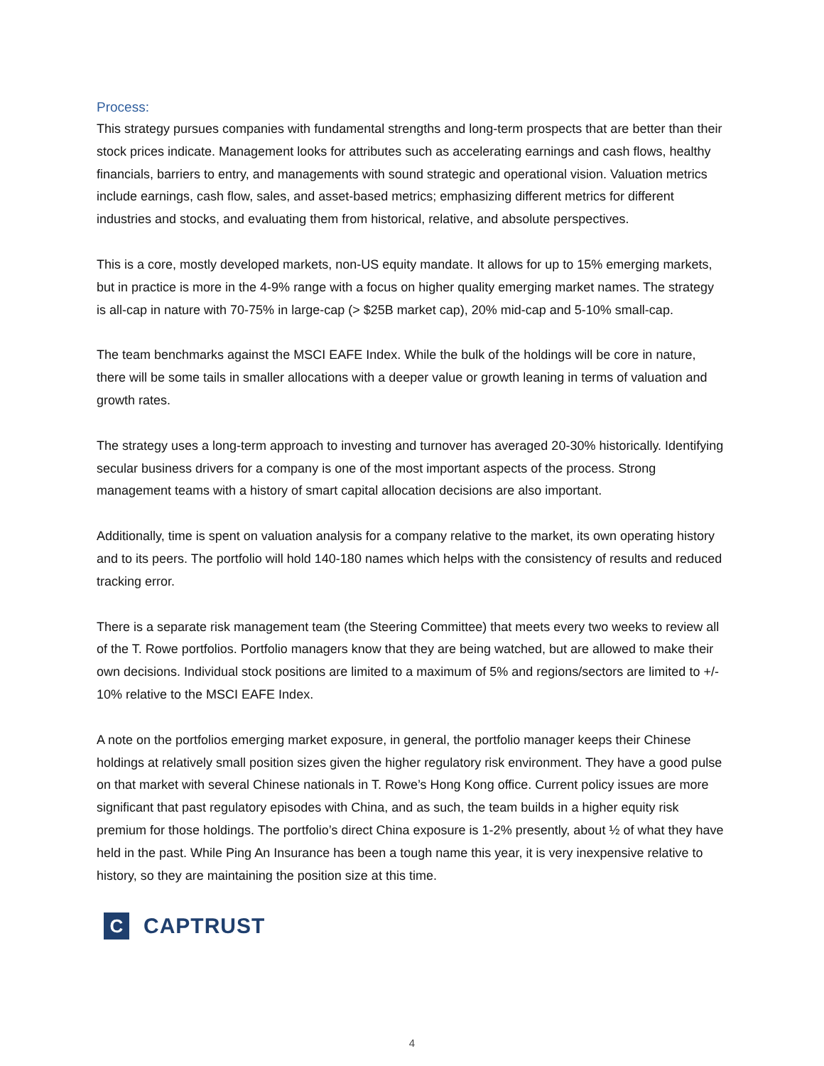Process:
This strategy pursues companies with fundamental strengths and long-term prospects that are better than their stock prices indicate. Management looks for attributes such as accelerating earnings and cash flows, healthy financials, barriers to entry, and managements with sound strategic and operational vision. Valuation metrics include earnings, cash flow, sales, and asset-based metrics; emphasizing different metrics for different industries and stocks, and evaluating them from historical, relative, and absolute perspectives.
This is a core, mostly developed markets, non-US equity mandate. It allows for up to 15% emerging markets, but in practice is more in the 4-9% range with a focus on higher quality emerging market names. The strategy is all-cap in nature with 70-75% in large-cap (> $25B market cap), 20% mid-cap and 5-10% small-cap.
The team benchmarks against the MSCI EAFE Index. While the bulk of the holdings will be core in nature, there will be some tails in smaller allocations with a deeper value or growth leaning in terms of valuation and growth rates.
The strategy uses a long-term approach to investing and turnover has averaged 20-30% historically. Identifying secular business drivers for a company is one of the most important aspects of the process. Strong management teams with a history of smart capital allocation decisions are also important.
Additionally, time is spent on valuation analysis for a company relative to the market, its own operating history and to its peers. The portfolio will hold 140-180 names which helps with the consistency of results and reduced tracking error.
There is a separate risk management team (the Steering Committee) that meets every two weeks to review all of the T. Rowe portfolios. Portfolio managers know that they are being watched, but are allowed to make their own decisions. Individual stock positions are limited to a maximum of 5% and regions/sectors are limited to +/- 10% relative to the MSCI EAFE Index.
A note on the portfolios emerging market exposure, in general, the portfolio manager keeps their Chinese holdings at relatively small position sizes given the higher regulatory risk environment. They have a good pulse on that market with several Chinese nationals in T. Rowe’s Hong Kong office. Current policy issues are more significant that past regulatory episodes with China, and as such, the team builds in a higher equity risk premium for those holdings. The portfolio’s direct China exposure is 1-2% presently, about ½ of what they have held in the past. While Ping An Insurance has been a tough name this year, it is very inexpensive relative to history, so they are maintaining the position size at this time.
C
CAPTRUST
4